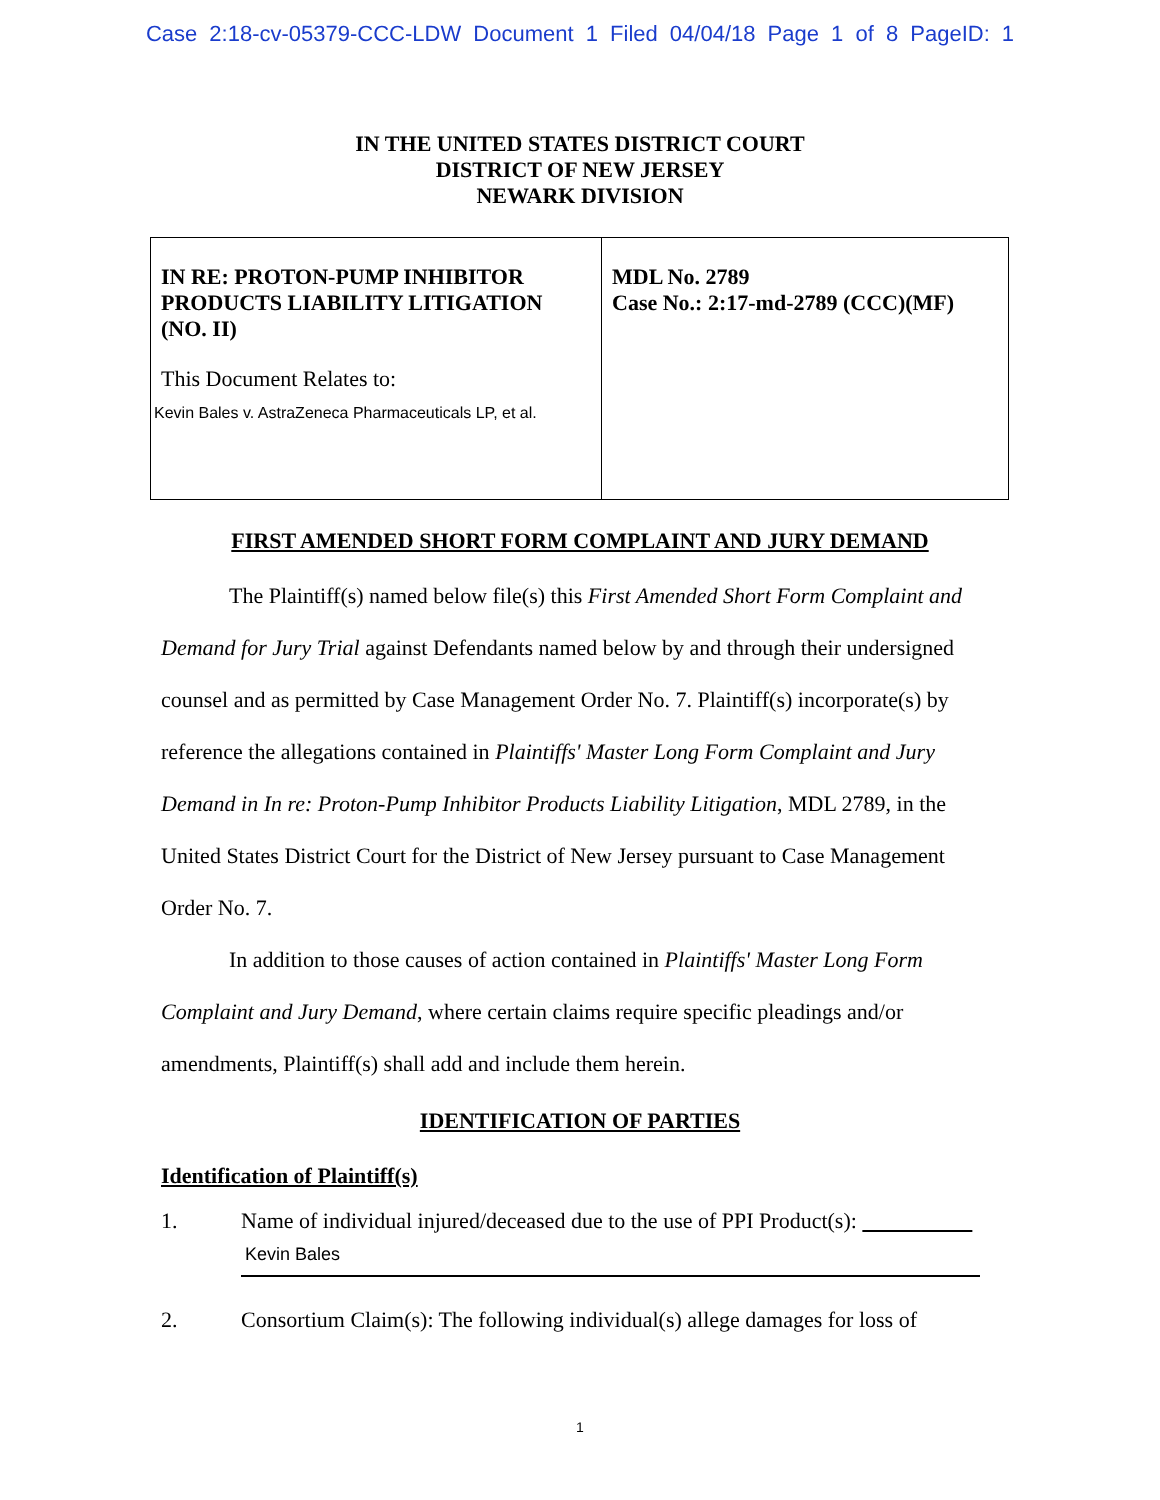Case 2:18-cv-05379-CCC-LDW Document 1 Filed 04/04/18 Page 1 of 8 PageID: 1
IN THE UNITED STATES DISTRICT COURT
DISTRICT OF NEW JERSEY
NEWARK DIVISION
| IN RE: PROTON-PUMP INHIBITOR PRODUCTS LIABILITY LITIGATION (NO. II) This Document Relates to: Kevin Bales v. AstraZeneca Pharmaceuticals LP, et al. | MDL No. 2789 Case No.: 2:17-md-2789 (CCC)(MF) |
FIRST AMENDED SHORT FORM COMPLAINT AND JURY DEMAND
The Plaintiff(s) named below file(s) this First Amended Short Form Complaint and Demand for Jury Trial against Defendants named below by and through their undersigned counsel and as permitted by Case Management Order No. 7. Plaintiff(s) incorporate(s) by reference the allegations contained in Plaintiffs' Master Long Form Complaint and Jury Demand in In re: Proton-Pump Inhibitor Products Liability Litigation, MDL 2789, in the United States District Court for the District of New Jersey pursuant to Case Management Order No. 7.
In addition to those causes of action contained in Plaintiffs' Master Long Form Complaint and Jury Demand, where certain claims require specific pleadings and/or amendments, Plaintiff(s) shall add and include them herein.
IDENTIFICATION OF PARTIES
Identification of Plaintiff(s)
1. Name of individual injured/deceased due to the use of PPI Product(s):      
Kevin Bales
2. Consortium Claim(s): The following individual(s) allege damages for loss of
1